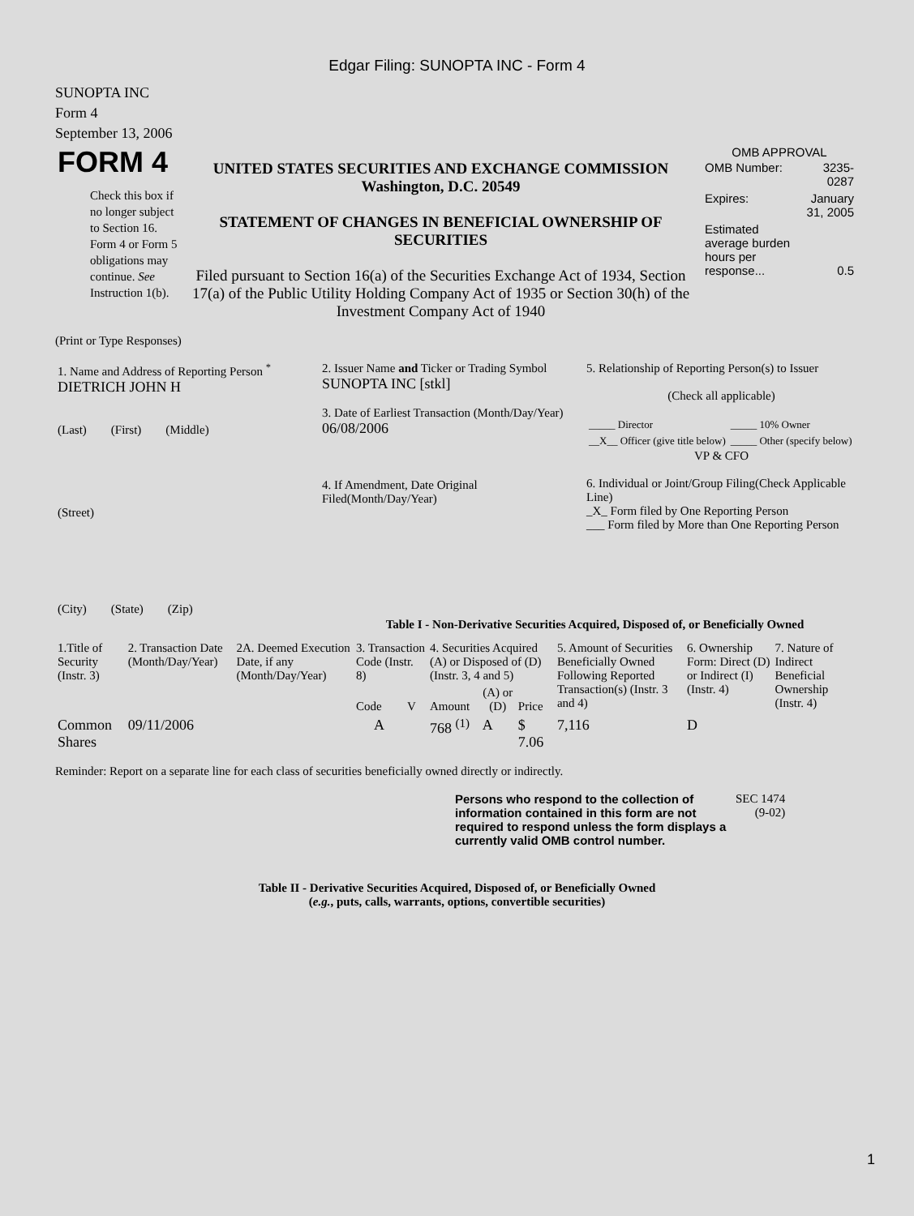Edgar Filing: SUNOPTA INC - Form 4
SUNOPTA INC
Form 4
September 13, 2006
| FORM 4 Check this box if no longer subject to Section 16. Form 4 or Form 5 obligations may continue. See Instruction 1(b). | UNITED STATES SECURITIES AND EXCHANGE COMMISSION Washington, D.C. 20549 STATEMENT OF CHANGES IN BENEFICIAL OWNERSHIP OF SECURITIES Filed pursuant to Section 16(a) of the Securities Exchange Act of 1934, Section 17(a) of the Public Utility Holding Company Act of 1935 or Section 30(h) of the Investment Company Act of 1940 | OMB APPROVAL / OMB Number: / 3235-0287 / / Expires: / January 31, 2005 / / Estimated average burden hours per response... / 0.5 / |
(Print or Type Responses)
| 1. Name and Address of Reporting Person <sup>*</sup> DIETRICH JOHN H (Last) (First) (Middle) (Street) (City) (State) (Zip) | 2. Issuer Name and Ticker or Trading Symbol SUNOPTA INC [stkl] 3. Date of Earliest Transaction (Month/Day/Year) 06/08/2006 4. If Amendment, Date Original Filed(Month/Day/Year) | 5. Relationship of Reporting Person(s) to Issuer (Check all applicable) / _____ Director / _____ 10% Owner / / __X__ Officer (give title below) / _____ Other (specify below) / VP & CFO 6. Individual or Joint/Group Filing(Check Applicable Line) _X_ Form filed by One Reporting Person ___ Form filed by More than One Reporting Person |
Table I - Non-Derivative Securities Acquired, Disposed of, or Beneficially Owned
| 1.Title of Security (Instr. 3) | 2. Transaction Date (Month/Day/Year) | 2A. Deemed Execution Date, if any (Month/Day/Year) | 3. Transaction Code (Instr. 8) | | 4. Securities Acquired (A) or Disposed of (D) (Instr. 3, 4 and 5) | | | 5. Amount of Securities Beneficially Owned Following Reported Transaction(s) (Instr. 3 and 4) | 6. Ownership Form: Direct (D) or Indirect (I) (Instr. 4) | 7. Nature of Indirect Beneficial Ownership (Instr. 4) |
| --- | --- | --- | --- | --- | --- | --- | --- | --- | --- | --- |
| | | | Code | V | Amount | (A) or (D) | Price | | | |
| Common Shares | 09/11/2006 | | A | | 768 <sup>(1)</sup> | A | $ 7.06 | 7,116 | D | |
Reminder: Report on a separate line for each class of securities beneficially owned directly or indirectly.
| Persons who respond to the collection of information contained in this form are not required to respond unless the form displays a currently valid OMB control number. | SEC 1474 (9-02) |
Table II - Derivative Securities Acquired, Disposed of, or Beneficially Owned
(e.g., puts, calls, warrants, options, convertible securities)
1